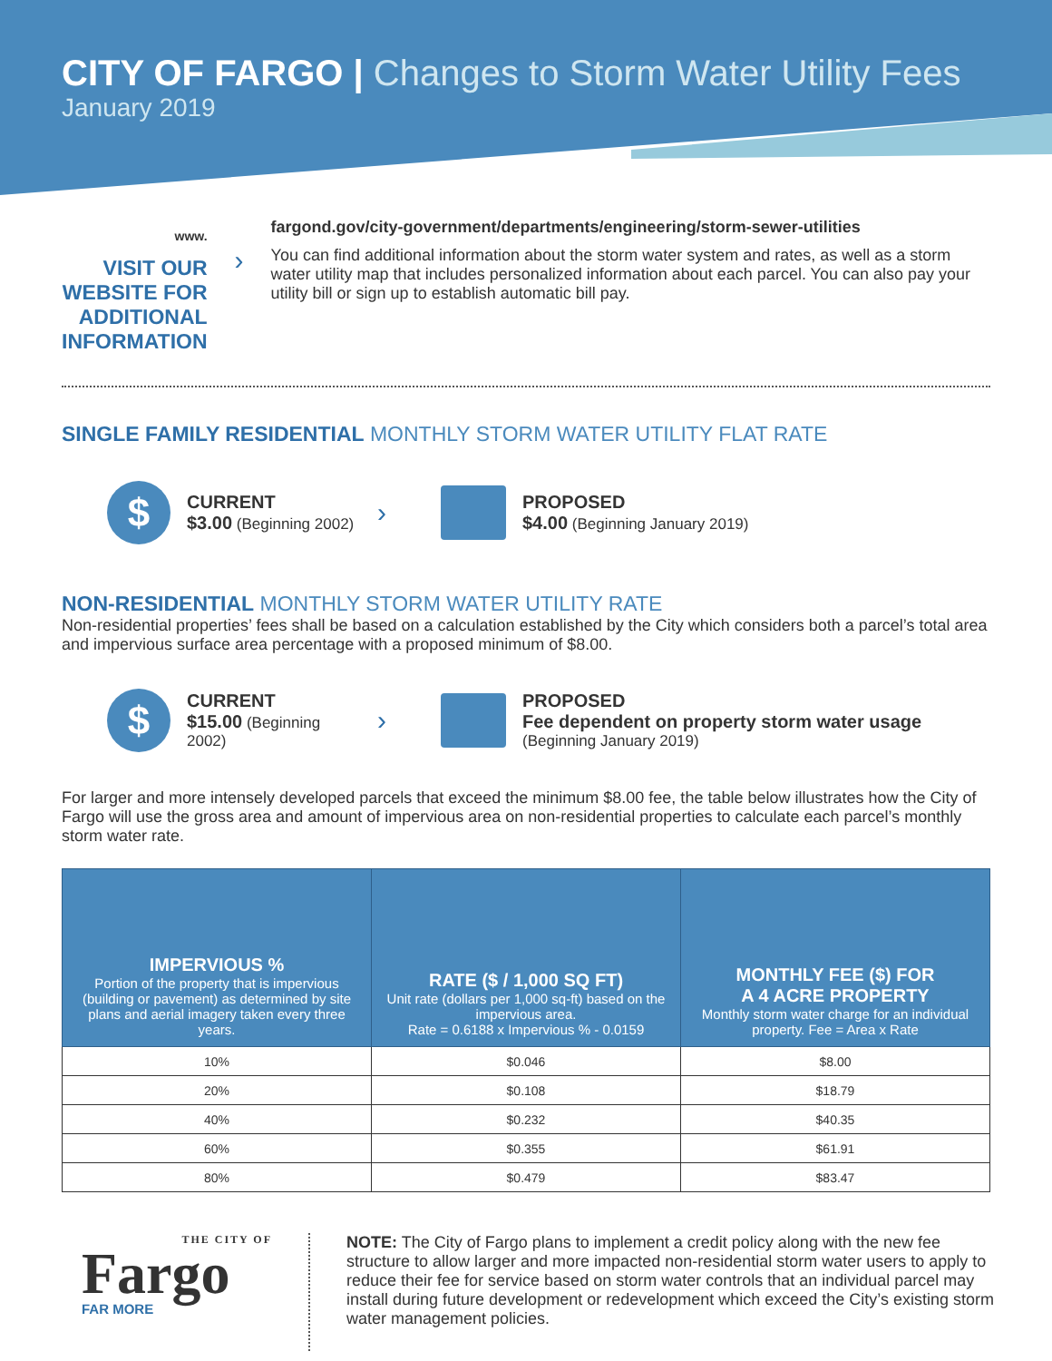CITY OF FARGO | Changes to Storm Water Utility Fees
January 2019
www.
VISIT OUR WEBSITE FOR ADDITIONAL INFORMATION
›
fargond.gov/city-government/departments/engineering/storm-sewer-utilities
You can find additional information about the storm water system and rates, as well as a storm water utility map that includes personalized information about each parcel. You can also pay your utility bill or sign up to establish automatic bill pay.
SINGLE FAMILY RESIDENTIAL MONTHLY STORM WATER UTILITY FLAT RATE
$
CURRENT
$3.00 (Beginning 2002)
›
PROPOSED
$4.00 (Beginning January 2019)
NON-RESIDENTIAL MONTHLY STORM WATER UTILITY RATE
Non-residential properties’ fees shall be based on a calculation established by the City which considers both a parcel’s total area and impervious surface area percentage with a proposed minimum of $8.00.
$
CURRENT
$15.00 (Beginning 2002)
›
PROPOSED
Fee dependent on property storm water usage
(Beginning January 2019)
For larger and more intensely developed parcels that exceed the minimum $8.00 fee, the table below illustrates how the City of Fargo will use the gross area and amount of impervious area on non-residential properties to calculate each parcel’s monthly storm water rate.
| IMPERVIOUS % Portion of the property that is impervious (building or pavement) as determined by site plans and aerial imagery taken every three years. | RATE ($ / 1,000 SQ FT) Unit rate (dollars per 1,000 sq-ft) based on the impervious area. Rate = 0.6188 x Impervious % - 0.0159 | MONTHLY FEE ($) FOR A 4 ACRE PROPERTY Monthly storm water charge for an individual property. Fee = Area x Rate |
| --- | --- | --- |
| 10% | $0.046 | $8.00 |
| 20% | $0.108 | $18.79 |
| 40% | $0.232 | $40.35 |
| 60% | $0.355 | $61.91 |
| 80% | $0.479 | $83.47 |
THE CITY OF
Fargo
FAR MORE
NOTE: The City of Fargo plans to implement a credit policy along with the new fee structure to allow larger and more impacted non-residential storm water users to apply to reduce their fee for service based on storm water controls that an individual parcel may install during future development or redevelopment which exceed the City’s existing storm water management policies.